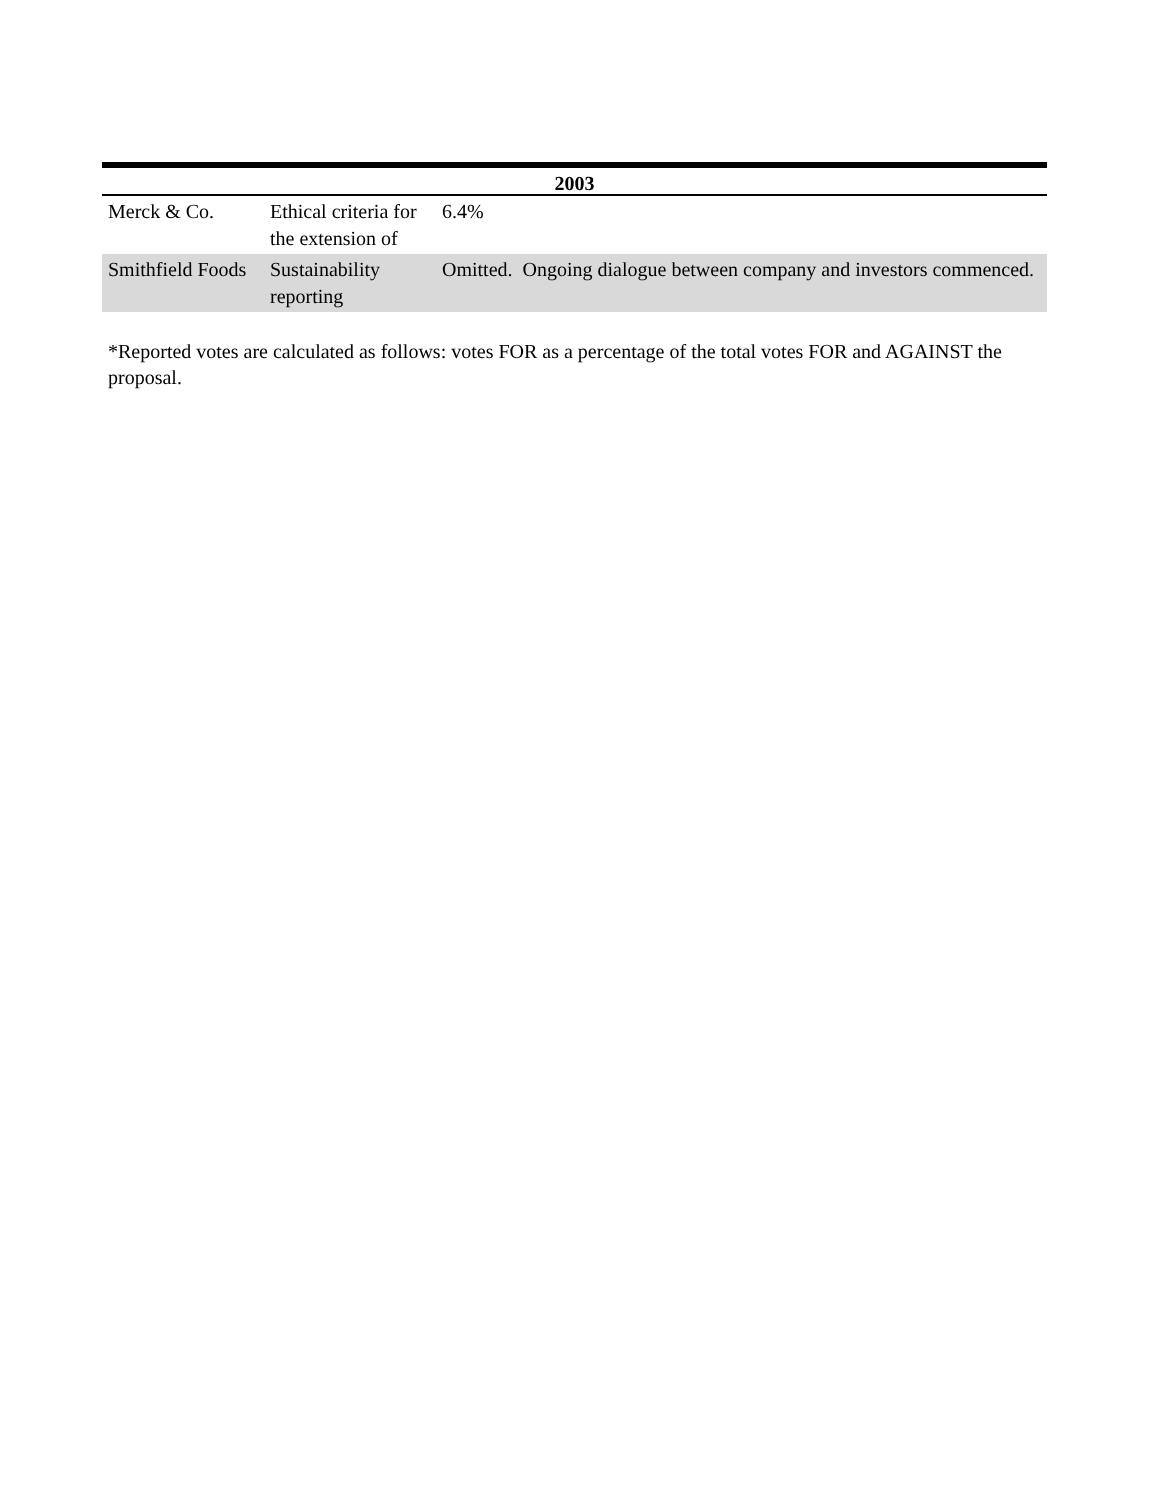| 2003 | | |
| --- | --- | --- |
| Merck & Co. | Ethical criteria for the extension of | 6.4% |
| Smithfield Foods | Sustainability reporting | Omitted. Ongoing dialogue between company and investors commenced. |
*Reported votes are calculated as follows: votes FOR as a percentage of the total votes FOR and AGAINST the proposal.